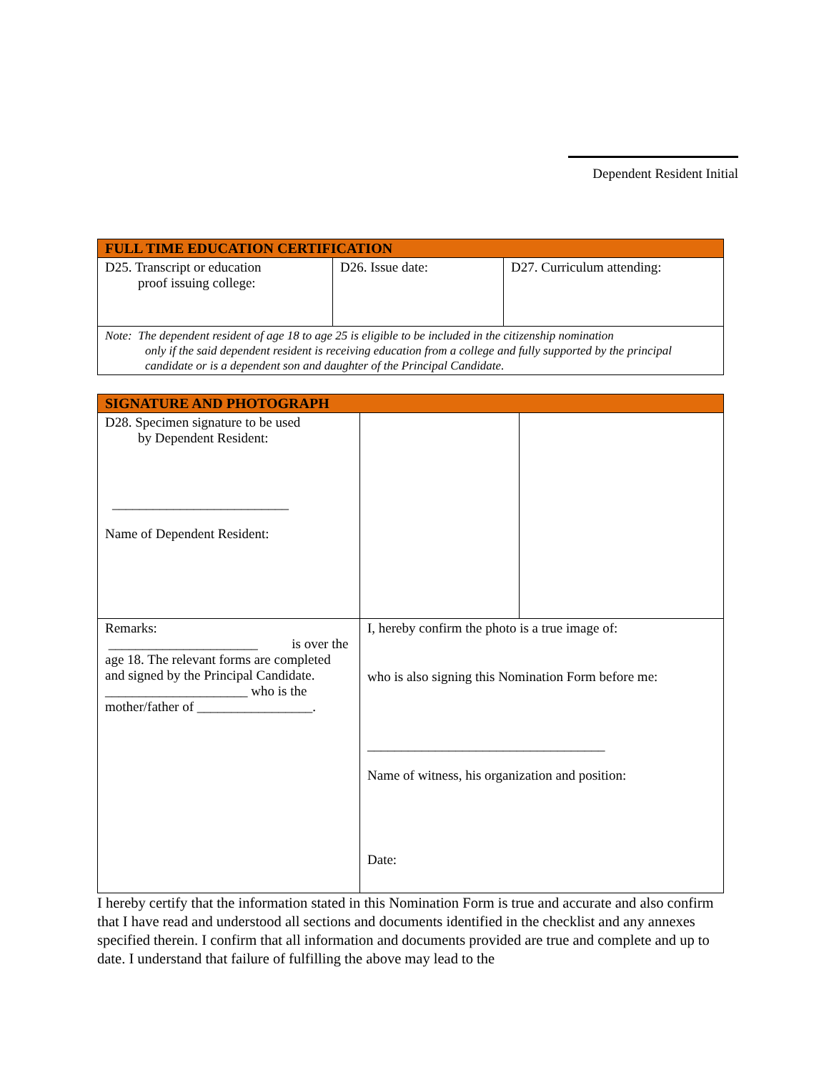Dependent Resident Initial
| FULL TIME EDUCATION CERTIFICATION | | |
| --- | --- | --- |
| D25. Transcript or education proof issuing college: | D26. Issue date: | D27. Curriculum attending: |
| Note: The dependent resident of age 18 to age 25 is eligible to be included in the citizenship nomination only if the said dependent resident is receiving education from a college and fully supported by the principal candidate or is a dependent son and daughter of the Principal Candidate. | | |
| SIGNATURE AND PHOTOGRAPH | | |
| --- | --- | --- |
| D28. Specimen signature to be used by Dependent Resident: __________________________ Name of Dependent Resident: | | |
| Remarks: ______________________ is over the age 18. The relevant forms are completed and signed by the Principal Candidate. _____________________ who is the mother/father of _________________. | I, hereby confirm the photo is a true image of: who is also signing this Nomination Form before me: ___________________________________ Name of witness, his organization and position: Date: | |
I hereby certify that the information stated in this Nomination Form is true and accurate and also confirm that I have read and understood all sections and documents identified in the checklist and any annexes specified therein. I confirm that all information and documents provided are true and complete and up to date. I understand that failure of fulfilling the above may lead to the